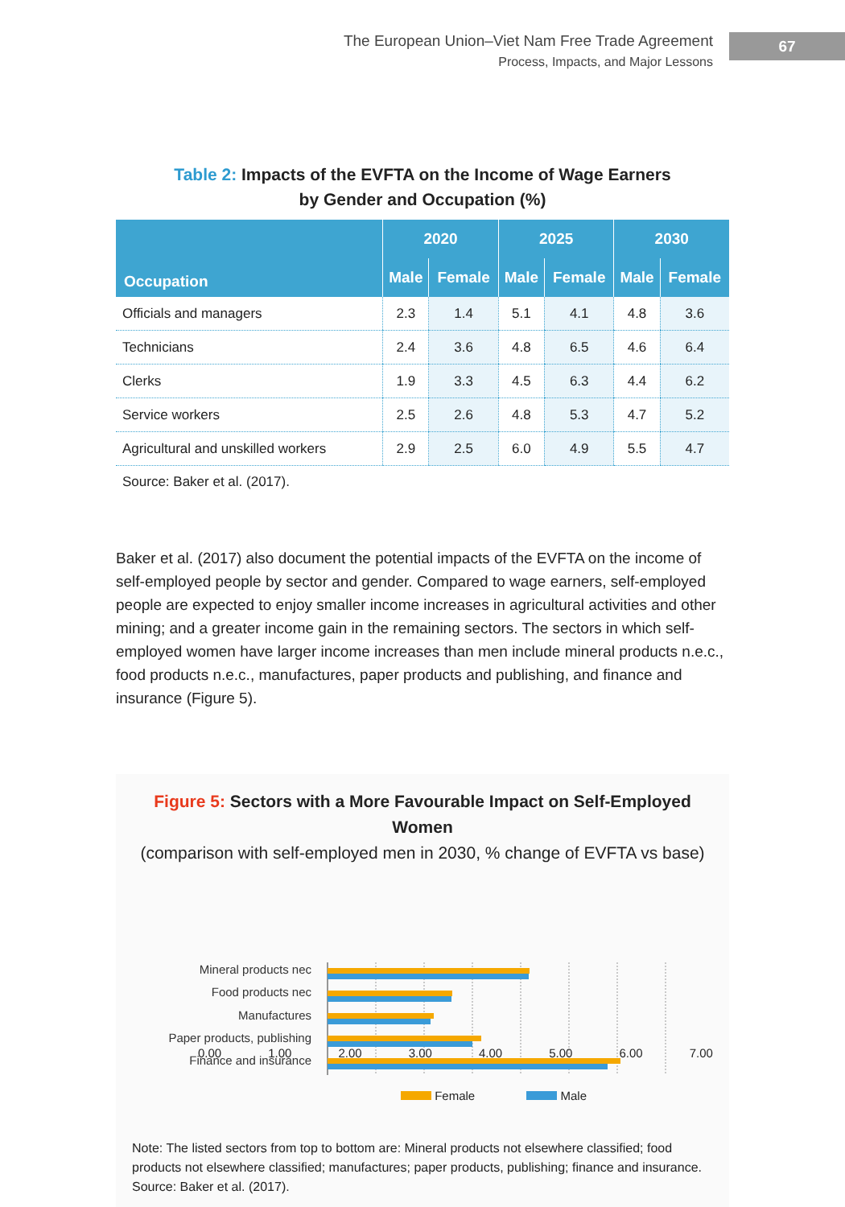The European Union–Viet Nam Free Trade Agreement
Process, Impacts, and Major Lessons
67
Table 2: Impacts of the EVFTA on the Income of Wage Earners
by Gender and Occupation (%)
| Occupation | 2020 | | 2025 | | 2030 | |
| --- | --- | --- | --- | --- | --- | --- |
| | Male | Female | Male | Female | Male | Female |
| Officials and managers | 2.3 | 1.4 | 5.1 | 4.1 | 4.8 | 3.6 |
| Technicians | 2.4 | 3.6 | 4.8 | 6.5 | 4.6 | 6.4 |
| Clerks | 1.9 | 3.3 | 4.5 | 6.3 | 4.4 | 6.2 |
| Service workers | 2.5 | 2.6 | 4.8 | 5.3 | 4.7 | 5.2 |
| Agricultural and unskilled workers | 2.9 | 2.5 | 6.0 | 4.9 | 5.5 | 4.7 |
Source: Baker et al. (2017).
Baker et al. (2017) also document the potential impacts of the EVFTA on the income of self-employed people by sector and gender. Compared to wage earners, self-employed people are expected to enjoy smaller income increases in agricultural activities and other mining; and a greater income gain in the remaining sectors. The sectors in which self-employed women have larger income increases than men include mineral products n.e.c., food products n.e.c., manufactures, paper products and publishing, and finance and insurance (Figure 5).
Figure 5: Sectors with a More Favourable Impact on Self-Employed Women
(comparison with self-employed men in 2030, % change of EVFTA vs base)
Mineral products nec
Food products nec
Manufactures
Paper products, publishing
Finance and insurance
0.00 1.00 2.00 3.00 4.00 5.00 6.00 7.00
Female Male
Note: The listed sectors from top to bottom are: Mineral products not elsewhere classified; food products not elsewhere classified; manufactures; paper products, publishing; finance and insurance.
Source: Baker et al. (2017).